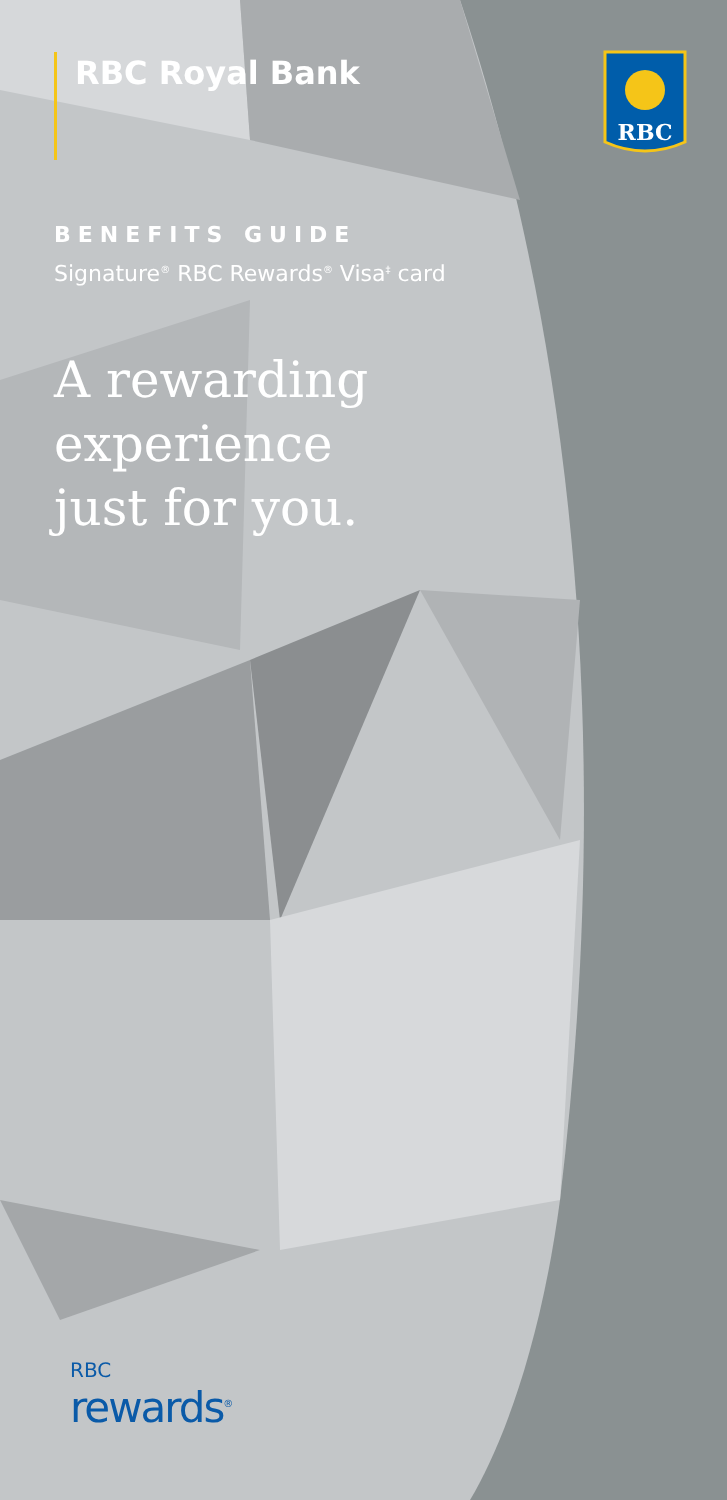RBC
RBC Royal Bank
BENEFITS GUIDE
Signature<sup>®</sup> RBC Rewards<sup>®</sup> Visa<sup>‡</sup> card
A rewarding
experience
just for you.
RBC
rewards<sup>®</sup>